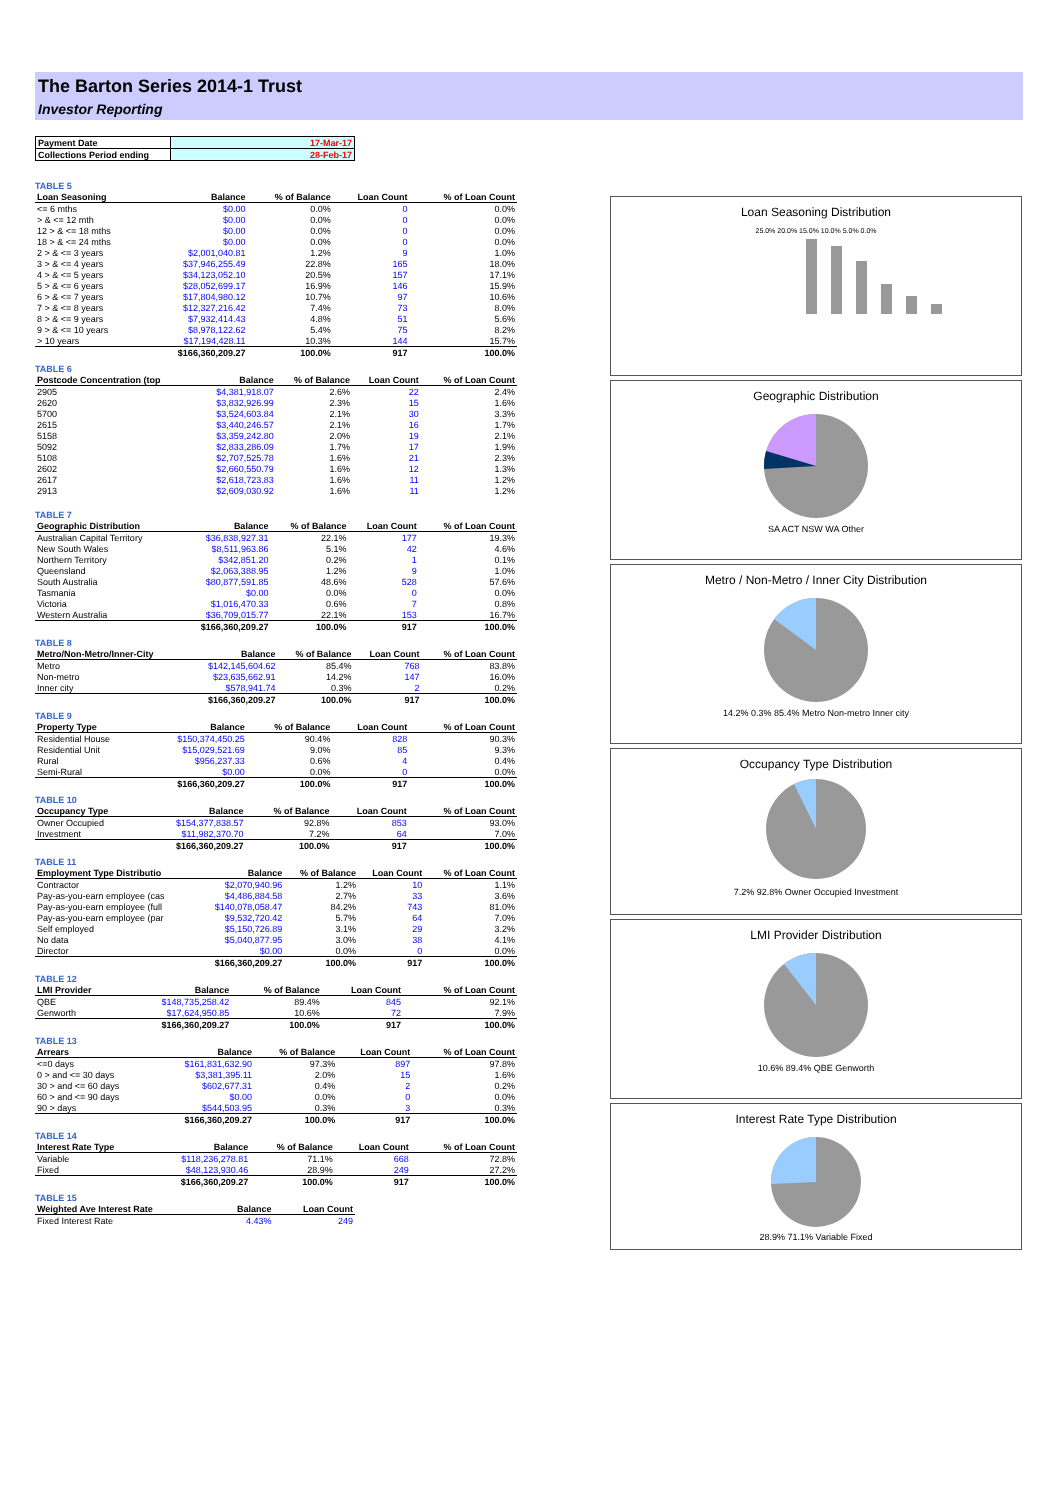The Barton Series 2014-1 Trust
Investor Reporting
| Payment Date | 17-Mar-17 |
| Collections Period ending | 28-Feb-17 |
TABLE 5
| Loan Seasoning | Balance | % of Balance | Loan Count | % of Loan Count |
| --- | --- | --- | --- | --- |
| <= 6 mths | $0.00 | 0.0% | 0 | 0.0% |
| > & <= 12 mth | $0.00 | 0.0% | 0 | 0.0% |
| 12 > & <= 18 mths | $0.00 | 0.0% | 0 | 0.0% |
| 18 > & <= 24 mths | $0.00 | 0.0% | 0 | 0.0% |
| 2 > & <= 3 years | $2,001,040.81 | 1.2% | 9 | 1.0% |
| 3 > & <= 4 years | $37,946,255.49 | 22.8% | 165 | 18.0% |
| 4 > & <= 5 years | $34,123,052.10 | 20.5% | 157 | 17.1% |
| 5 > & <= 6 years | $28,052,699.17 | 16.9% | 146 | 15.9% |
| 6 > & <= 7 years | $17,804,980.12 | 10.7% | 97 | 10.6% |
| 7 > & <= 8 years | $12,327,216.42 | 7.4% | 73 | 8.0% |
| 8 > & <= 9 years | $7,932,414.43 | 4.8% | 51 | 5.6% |
| 9 > & <= 10 years | $8,978,122.62 | 5.4% | 75 | 8.2% |
| > 10 years | $17,194,428.11 | 10.3% | 144 | 15.7% |
| | $166,360,209.27 | 100.0% | 917 | 100.0% |
TABLE 6
| Postcode Concentration (top | Balance | % of Balance | Loan Count | % of Loan Count |
| --- | --- | --- | --- | --- |
| 2905 | $4,381,918.07 | 2.6% | 22 | 2.4% |
| 2620 | $3,832,926.99 | 2.3% | 15 | 1.6% |
| 5700 | $3,524,603.84 | 2.1% | 30 | 3.3% |
| 2615 | $3,440,246.57 | 2.1% | 16 | 1.7% |
| 5158 | $3,359,242.80 | 2.0% | 19 | 2.1% |
| 5092 | $2,833,286.09 | 1.7% | 17 | 1.9% |
| 5108 | $2,707,525.78 | 1.6% | 21 | 2.3% |
| 2602 | $2,660,550.79 | 1.6% | 12 | 1.3% |
| 2617 | $2,618,723.83 | 1.6% | 11 | 1.2% |
| 2913 | $2,609,030.92 | 1.6% | 11 | 1.2% |
TABLE 7
| Geographic Distribution | Balance | % of Balance | Loan Count | % of Loan Count |
| --- | --- | --- | --- | --- |
| Australian Capital Territory | $36,838,927.31 | 22.1% | 177 | 19.3% |
| New South Wales | $8,511,963.86 | 5.1% | 42 | 4.6% |
| Northern Territory | $342,851.20 | 0.2% | 1 | 0.1% |
| Queensland | $2,063,388.95 | 1.2% | 9 | 1.0% |
| South Australia | $80,877,591.85 | 48.6% | 528 | 57.6% |
| Tasmania | $0.00 | 0.0% | 0 | 0.0% |
| Victoria | $1,016,470.33 | 0.6% | 7 | 0.8% |
| Western Australia | $36,709,015.77 | 22.1% | 153 | 16.7% |
| | $166,360,209.27 | 100.0% | 917 | 100.0% |
TABLE 8
| Metro/Non-Metro/Inner-City | Balance | % of Balance | Loan Count | % of Loan Count |
| --- | --- | --- | --- | --- |
| Metro | $142,145,604.62 | 85.4% | 768 | 83.8% |
| Non-metro | $23,635,662.91 | 14.2% | 147 | 16.0% |
| Inner city | $578,941.74 | 0.3% | 2 | 0.2% |
| | $166,360,209.27 | 100.0% | 917 | 100.0% |
TABLE 9
| Property Type | Balance | % of Balance | Loan Count | % of Loan Count |
| --- | --- | --- | --- | --- |
| Residential House | $150,374,450.25 | 90.4% | 828 | 90.3% |
| Residential Unit | $15,029,521.69 | 9.0% | 85 | 9.3% |
| Rural | $956,237.33 | 0.6% | 4 | 0.4% |
| Semi-Rural | $0.00 | 0.0% | 0 | 0.0% |
| | $166,360,209.27 | 100.0% | 917 | 100.0% |
TABLE 10
| Occupancy Type | Balance | % of Balance | Loan Count | % of Loan Count |
| --- | --- | --- | --- | --- |
| Owner Occupied | $154,377,838.57 | 92.8% | 853 | 93.0% |
| Investment | $11,982,370.70 | 7.2% | 64 | 7.0% |
| | $166,360,209.27 | 100.0% | 917 | 100.0% |
TABLE 11
| Employment Type Distributio | Balance | % of Balance | Loan Count | % of Loan Count |
| --- | --- | --- | --- | --- |
| Contractor | $2,070,940.96 | 1.2% | 10 | 1.1% |
| Pay-as-you-earn employee (cas | $4,486,884.58 | 2.7% | 33 | 3.6% |
| Pay-as-you-earn employee (full | $140,078,058.47 | 84.2% | 743 | 81.0% |
| Pay-as-you-earn employee (par | $9,532,720.42 | 5.7% | 64 | 7.0% |
| Self employed | $5,150,726.89 | 3.1% | 29 | 3.2% |
| No data | $5,040,877.95 | 3.0% | 38 | 4.1% |
| Director | $0.00 | 0.0% | 0 | 0.0% |
| | $166,360,209.27 | 100.0% | 917 | 100.0% |
TABLE 12
| LMI Provider | Balance | % of Balance | Loan Count | % of Loan Count |
| --- | --- | --- | --- | --- |
| QBE | $148,735,258.42 | 89.4% | 845 | 92.1% |
| Genworth | $17,624,950.85 | 10.6% | 72 | 7.9% |
| | $166,360,209.27 | 100.0% | 917 | 100.0% |
TABLE 13
| Arrears | Balance | % of Balance | Loan Count | % of Loan Count |
| --- | --- | --- | --- | --- |
| <=0 days | $161,831,632.90 | 97.3% | 897 | 97.8% |
| 0 > and <= 30 days | $3,381,395.11 | 2.0% | 15 | 1.6% |
| 30 > and <= 60 days | $602,677.31 | 0.4% | 2 | 0.2% |
| 60 > and <= 90 days | $0.00 | 0.0% | 0 | 0.0% |
| 90 > days | $544,503.95 | 0.3% | 3 | 0.3% |
| | $166,360,209.27 | 100.0% | 917 | 100.0% |
TABLE 14
| Interest Rate Type | Balance | % of Balance | Loan Count | % of Loan Count |
| --- | --- | --- | --- | --- |
| Variable | $118,236,278.81 | 71.1% | 668 | 72.8% |
| Fixed | $48,123,930.46 | 28.9% | 249 | 27.2% |
| | $166,360,209.27 | 100.0% | 917 | 100.0% |
TABLE 15
| Weighted Ave Interest Rate | Balance | Loan Count |
| --- | --- | --- |
| Fixed Interest Rate | 4.43% | 249 |
Loan Seasoning Distribution
25.0% 20.0% 15.0% 10.0% 5.0% 0.0%
Geographic Distribution
SA ACT NSW WA Other
Metro / Non-Metro / Inner City Distribution
14.2% 0.3% 85.4% Metro Non-metro Inner city
Occupancy Type Distribution
7.2% 92.8% Owner Occupied Investment
LMI Provider Distribution
10.6% 89.4% QBE Genworth
Interest Rate Type Distribution
28.9% 71.1% Variable Fixed